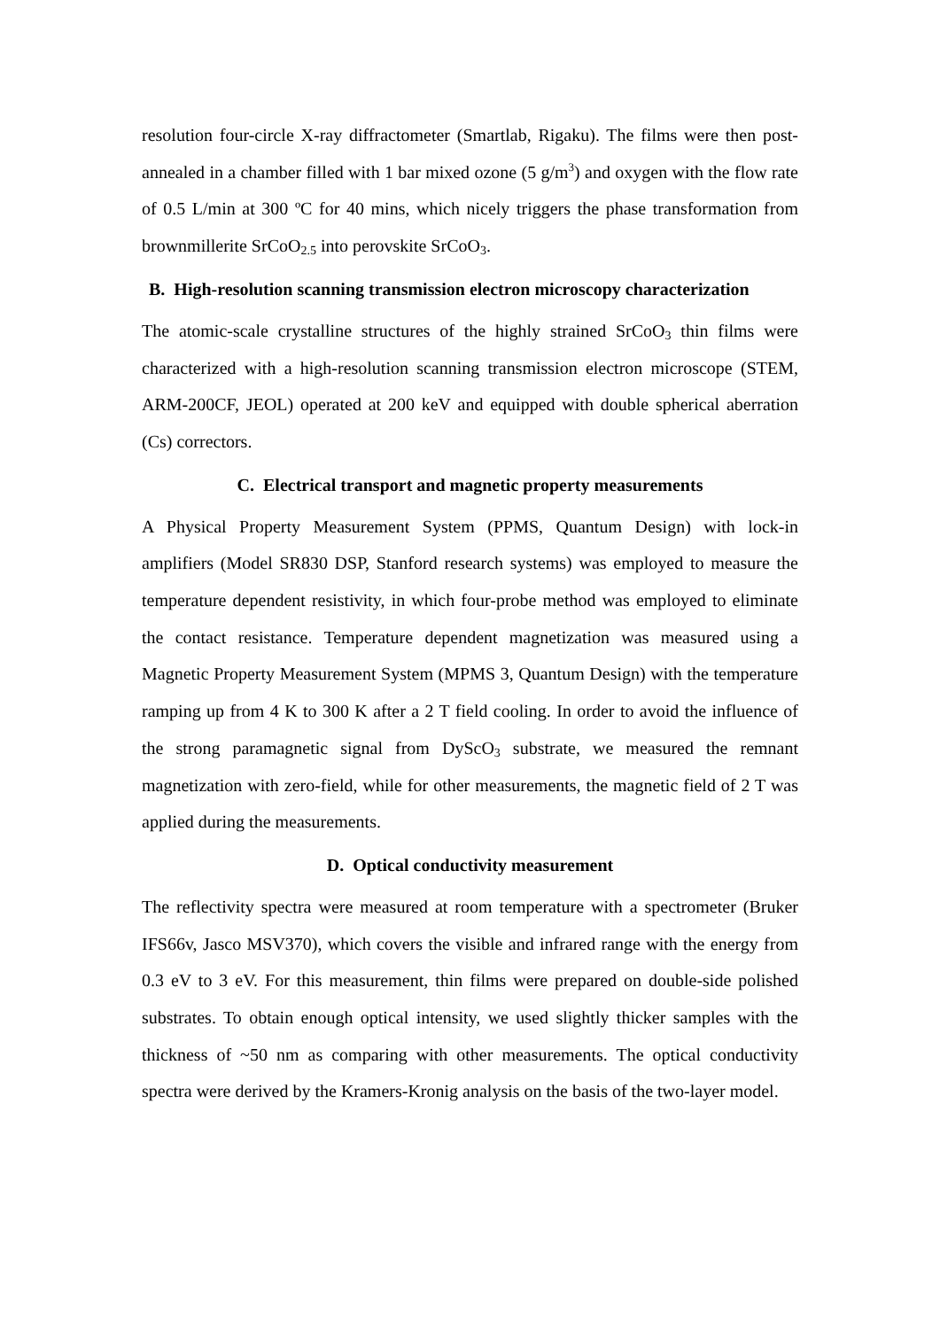resolution four-circle X-ray diffractometer (Smartlab, Rigaku). The films were then post-annealed in a chamber filled with 1 bar mixed ozone (5 g/m<sup>3</sup>) and oxygen with the flow rate of 0.5 L/min at 300 ºC for 40 mins, which nicely triggers the phase transformation from brownmillerite SrCoO<sub>2.5</sub> into perovskite SrCoO<sub>3</sub>.
B. High-resolution scanning transmission electron microscopy characterization
The atomic-scale crystalline structures of the highly strained SrCoO<sub>3</sub> thin films were characterized with a high-resolution scanning transmission electron microscope (STEM, ARM-200CF, JEOL) operated at 200 keV and equipped with double spherical aberration (Cs) correctors.
C. Electrical transport and magnetic property measurements
A Physical Property Measurement System (PPMS, Quantum Design) with lock-in amplifiers (Model SR830 DSP, Stanford research systems) was employed to measure the temperature dependent resistivity, in which four-probe method was employed to eliminate the contact resistance. Temperature dependent magnetization was measured using a Magnetic Property Measurement System (MPMS 3, Quantum Design) with the temperature ramping up from 4 K to 300 K after a 2 T field cooling. In order to avoid the influence of the strong paramagnetic signal from DyScO<sub>3</sub> substrate, we measured the remnant magnetization with zero-field, while for other measurements, the magnetic field of 2 T was applied during the measurements.
D. Optical conductivity measurement
The reflectivity spectra were measured at room temperature with a spectrometer (Bruker IFS66v, Jasco MSV370), which covers the visible and infrared range with the energy from 0.3 eV to 3 eV. For this measurement, thin films were prepared on double-side polished substrates. To obtain enough optical intensity, we used slightly thicker samples with the thickness of ~50 nm as comparing with other measurements. The optical conductivity spectra were derived by the Kramers-Kronig analysis on the basis of the two-layer model.